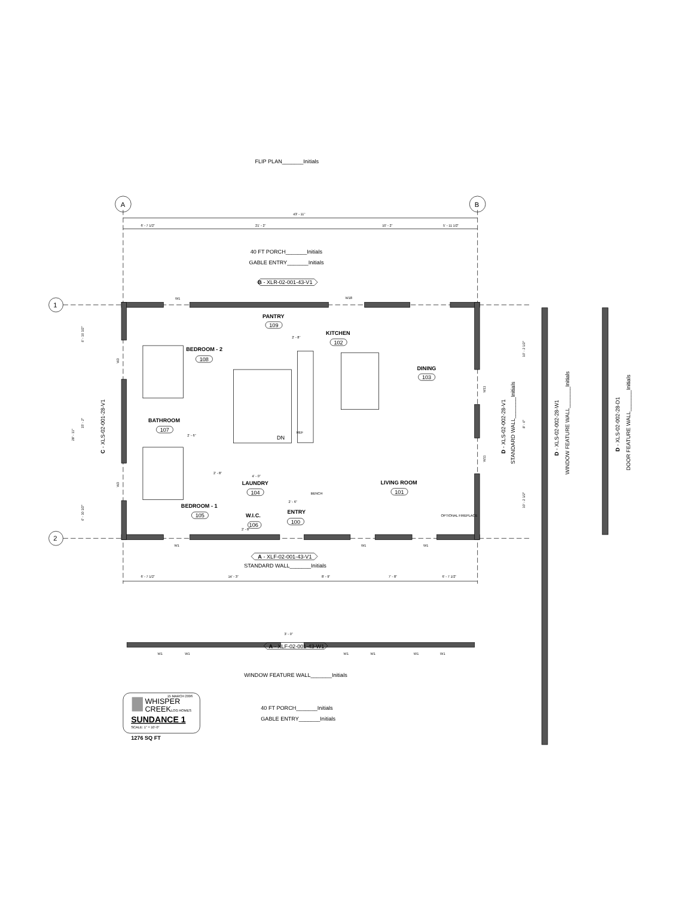FLIP PLAN_______Initials
A
B
43' - 11"
6' - 7 1/2"
21' - 2"
10' - 2"
5' - 11 1/2"
40 FT PORCH_______Initials
GABLE ENTRY_______Initials
B - XLR-02-001-43-V1
1
2
W1
W18
PANTRY
109
2' - 8"
KITCHEN
102
BEDROOM - 2
108
DINING
103
REF
BATHROOM
107
2' - 6"
DN
2' - 8"
4' - 0"
LAUNDRY
104
BENCH
LIVING ROOM
101
2' - 6"
BEDROOM - 1
105
OPTIONAL FIREPLACE
ENTRY
W.I.C.
106
100
2' - 8"
W1
W1
W1
A - XLF-02-001-43-V1
STANDARD WALL_______Initials
6' - 7 1/2"
14' - 3"
8' - 9"
7' - 8"
6' - 7 1/2"
28' - 11"
6' - 10 1/2"
15' - 2"
6' - 10 1/2"
C - XLS-02-001-28-V1
W3
W3
W11
W11
10' - 2 1/2"
8' - 6"
10' - 2 1/2"
D - XLS-02-002-28-V1
STANDARD WALL_______Initials
D - XLS-02-002-28-W1
WINDOW FEATURE WALL_______Initials
D - XLS-02-002-28-D1
DOOR FEATURE WALL_______Initials
3' - 0"
W1
W1
A - XLF-02-001-43-W1
W1
W1
W1
W1
WINDOW FEATURE WALL_______Initials
15 MARCH 2006
WHISPER
CREEKLOG HOMES
SUNDANCE 1
SCALE: 1" = 10'-0"
1276 SQ FT
40 FT PORCH_______Initials
GABLE ENTRY_______Initials